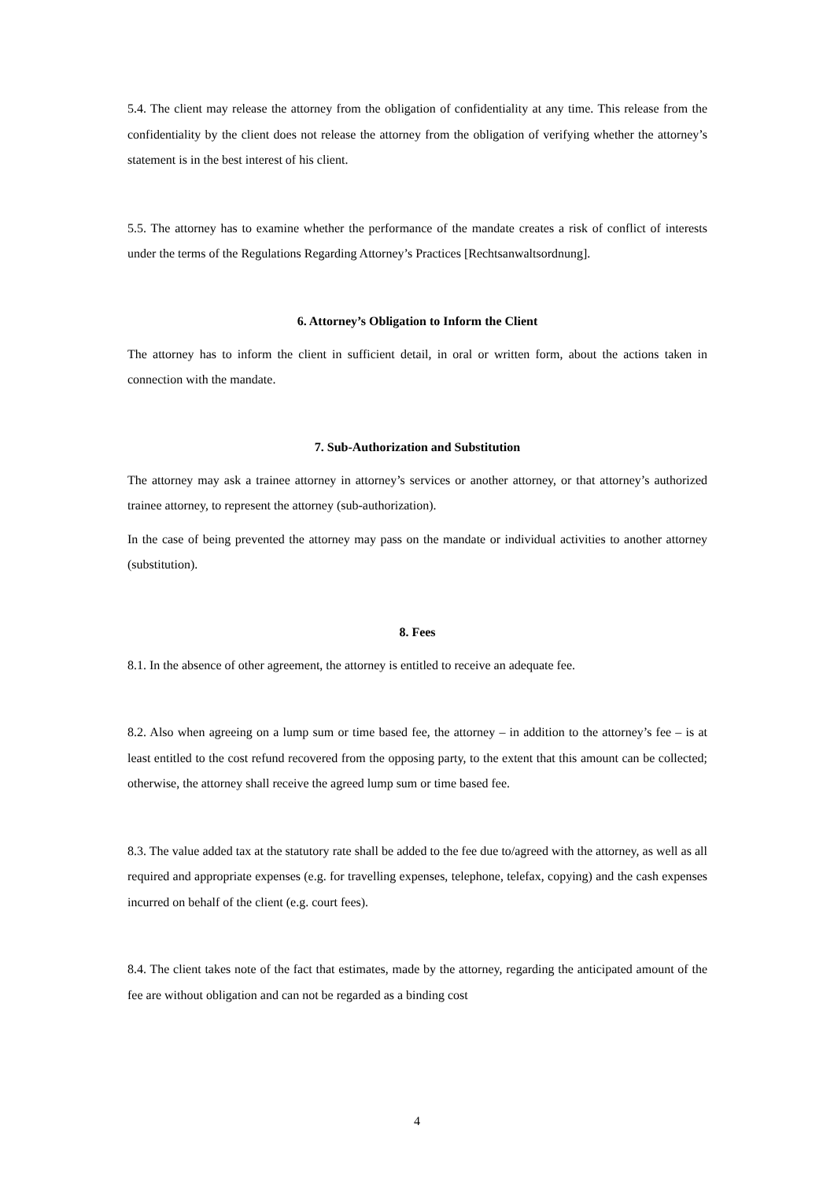5.4. The client may release the attorney from the obligation of confidentiality at any time. This release from the confidentiality by the client does not release the attorney from the obligation of verifying whether the attorney’s statement is in the best interest of his client.
5.5. The attorney has to examine whether the performance of the mandate creates a risk of conflict of interests under the terms of the Regulations Regarding Attorney’s Practices [Rechtsanwaltsordnung].
6. Attorney’s Obligation to Inform the Client
The attorney has to inform the client in sufficient detail, in oral or written form, about the actions taken in connection with the mandate.
7. Sub-Authorization and Substitution
The attorney may ask a trainee attorney in attorney’s services or another attorney, or that attorney’s authorized trainee attorney, to represent the attorney (sub-authorization).
In the case of being prevented the attorney may pass on the mandate or individual activities to another attorney (substitution).
8. Fees
8.1. In the absence of other agreement, the attorney is entitled to receive an adequate fee.
8.2. Also when agreeing on a lump sum or time based fee, the attorney – in addition to the attorney’s fee – is at least entitled to the cost refund recovered from the opposing party, to the extent that this amount can be collected; otherwise, the attorney shall receive the agreed lump sum or time based fee.
8.3. The value added tax at the statutory rate shall be added to the fee due to/agreed with the attorney, as well as all required and appropriate expenses (e.g. for travelling expenses, telephone, telefax, copying) and the cash expenses incurred on behalf of the client (e.g. court fees).
8.4. The client takes note of the fact that estimates, made by the attorney, regarding the anticipated amount of the fee are without obligation and can not be regarded as a binding cost
4